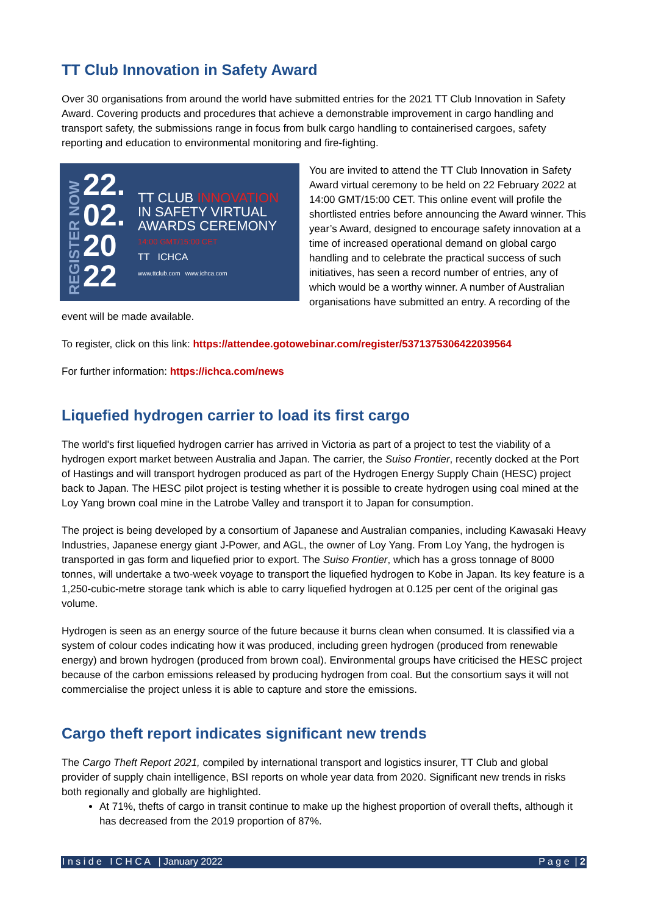TT Club Innovation in Safety Award
Over 30 organisations from around the world have submitted entries for the 2021 TT Club Innovation in Safety Award. Covering products and procedures that achieve a demonstrable improvement in cargo handling and transport safety, the submissions range in focus from bulk cargo handling to containerised cargoes, safety reporting and education to environmental monitoring and fire-fighting.
REGISTER NOW
22.
02.
20
22
TT CLUB INNOVATION
IN SAFETY VIRTUAL
AWARDS CEREMONY
14:00 GMT/15:00 CET
TT ICHCA
www.ttclub.com www.ichca.com
You are invited to attend the TT Club Innovation in Safety Award virtual ceremony to be held on 22 February 2022 at 14:00 GMT/15:00 CET. This online event will profile the shortlisted entries before announcing the Award winner. This year’s Award, designed to encourage safety innovation at a time of increased operational demand on global cargo handling and to celebrate the practical success of such initiatives, has seen a record number of entries, any of which would be a worthy winner. A number of Australian organisations have submitted an entry. A recording of the event will be made available.
To register, click on this link: https://attendee.gotowebinar.com/register/5371375306422039564
For further information: https://ichca.com/news
Liquefied hydrogen carrier to load its first cargo
The world's first liquefied hydrogen carrier has arrived in Victoria as part of a project to test the viability of a hydrogen export market between Australia and Japan. The carrier, the Suiso Frontier, recently docked at the Port of Hastings and will transport hydrogen produced as part of the Hydrogen Energy Supply Chain (HESC) project back to Japan. The HESC pilot project is testing whether it is possible to create hydrogen using coal mined at the Loy Yang brown coal mine in the Latrobe Valley and transport it to Japan for consumption.
The project is being developed by a consortium of Japanese and Australian companies, including Kawasaki Heavy Industries, Japanese energy giant J-Power, and AGL, the owner of Loy Yang. From Loy Yang, the hydrogen is transported in gas form and liquefied prior to export. The Suiso Frontier, which has a gross tonnage of 8000 tonnes, will undertake a two-week voyage to transport the liquefied hydrogen to Kobe in Japan. Its key feature is a 1,250-cubic-metre storage tank which is able to carry liquefied hydrogen at 0.125 per cent of the original gas volume.
Hydrogen is seen as an energy source of the future because it burns clean when consumed. It is classified via a system of colour codes indicating how it was produced, including green hydrogen (produced from renewable energy) and brown hydrogen (produced from brown coal). Environmental groups have criticised the HESC project because of the carbon emissions released by producing hydrogen from coal. But the consortium says it will not commercialise the project unless it is able to capture and store the emissions.
Cargo theft report indicates significant new trends
The Cargo Theft Report 2021, compiled by international transport and logistics insurer, TT Club and global provider of supply chain intelligence, BSI reports on whole year data from 2020. Significant new trends in risks both regionally and globally are highlighted.
At 71%, thefts of cargo in transit continue to make up the highest proportion of overall thefts, although it has decreased from the 2019 proportion of 87%.
I n s i d e I C H C A | January 2022 P a g e | 2